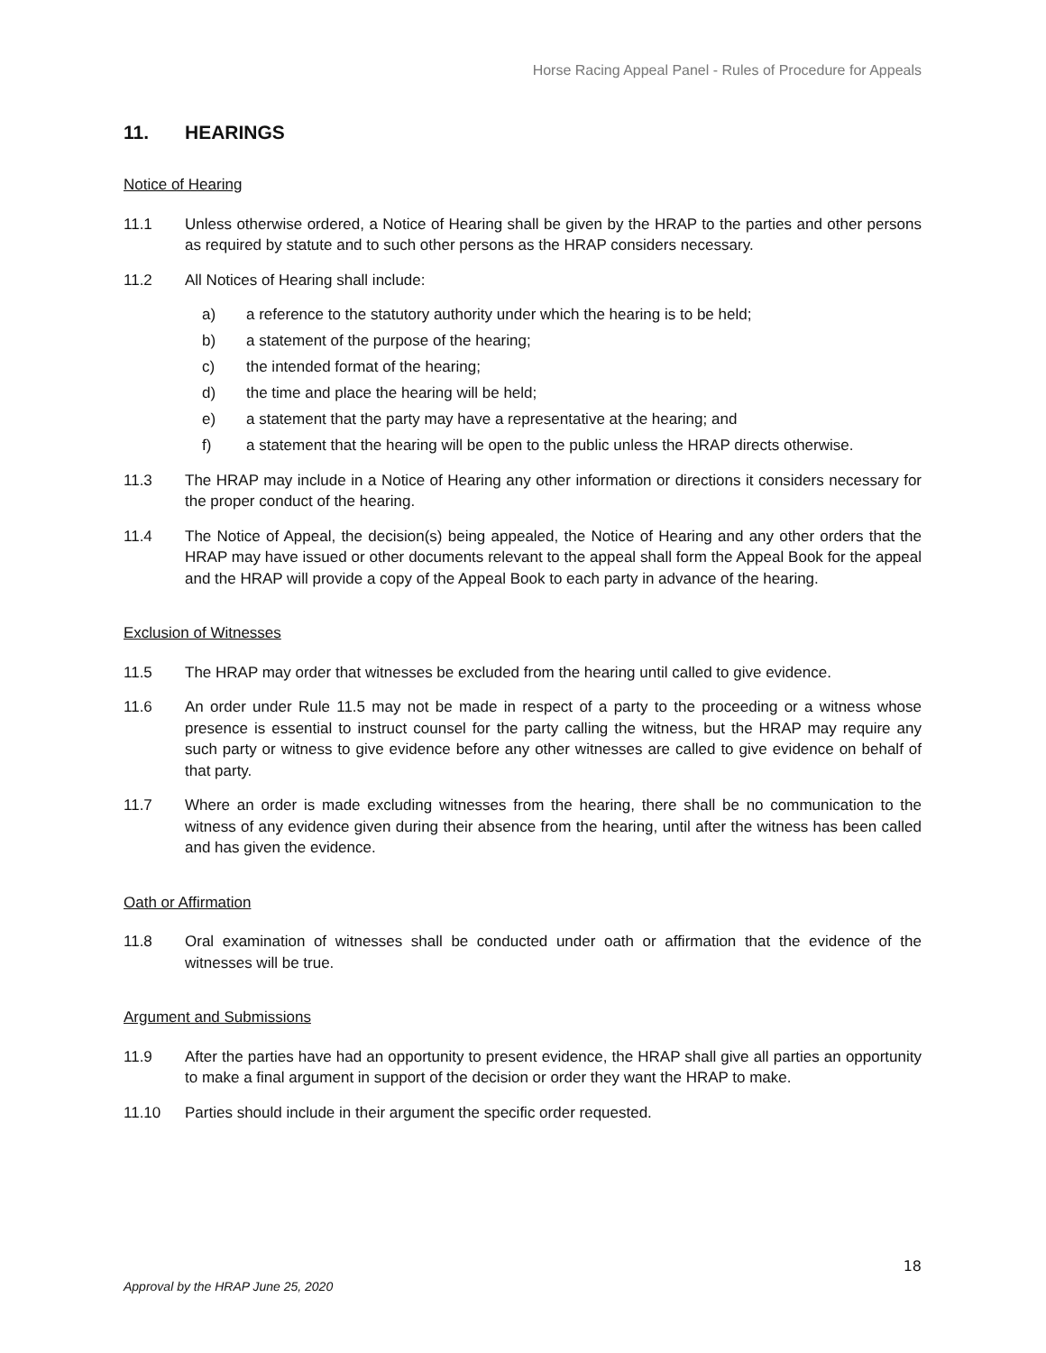Horse Racing Appeal Panel - Rules of Procedure for Appeals
11. HEARINGS
Notice of Hearing
11.1 Unless otherwise ordered, a Notice of Hearing shall be given by the HRAP to the parties and other persons as required by statute and to such other persons as the HRAP considers necessary.
11.2 All Notices of Hearing shall include:
a) a reference to the statutory authority under which the hearing is to be held;
b) a statement of the purpose of the hearing;
c) the intended format of the hearing;
d) the time and place the hearing will be held;
e) a statement that the party may have a representative at the hearing; and
f) a statement that the hearing will be open to the public unless the HRAP directs otherwise.
11.3 The HRAP may include in a Notice of Hearing any other information or directions it considers necessary for the proper conduct of the hearing.
11.4 The Notice of Appeal, the decision(s) being appealed, the Notice of Hearing and any other orders that the HRAP may have issued or other documents relevant to the appeal shall form the Appeal Book for the appeal and the HRAP will provide a copy of the Appeal Book to each party in advance of the hearing.
Exclusion of Witnesses
11.5 The HRAP may order that witnesses be excluded from the hearing until called to give evidence.
11.6 An order under Rule 11.5 may not be made in respect of a party to the proceeding or a witness whose presence is essential to instruct counsel for the party calling the witness, but the HRAP may require any such party or witness to give evidence before any other witnesses are called to give evidence on behalf of that party.
11.7 Where an order is made excluding witnesses from the hearing, there shall be no communication to the witness of any evidence given during their absence from the hearing, until after the witness has been called and has given the evidence.
Oath or Affirmation
11.8 Oral examination of witnesses shall be conducted under oath or affirmation that the evidence of the witnesses will be true.
Argument and Submissions
11.9 After the parties have had an opportunity to present evidence, the HRAP shall give all parties an opportunity to make a final argument in support of the decision or order they want the HRAP to make.
11.10 Parties should include in their argument the specific order requested.
18
Approval by the HRAP June 25, 2020